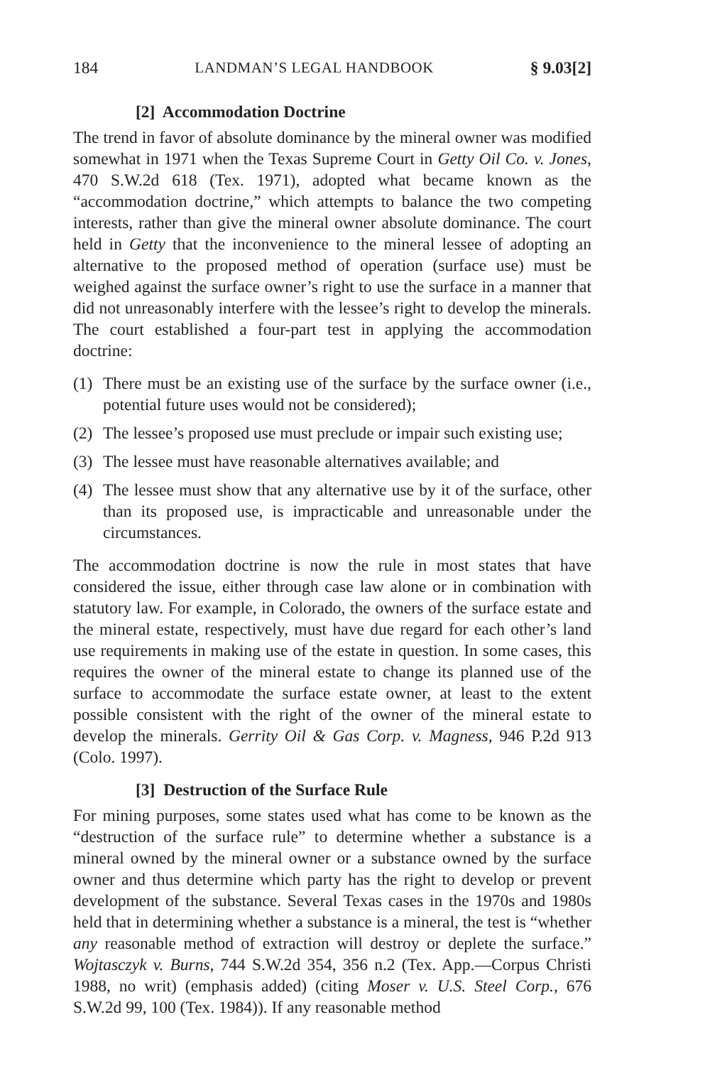184 LANDMAN’S LEGAL HANDBOOK § 9.03[2]
[2] Accommodation Doctrine
The trend in favor of absolute dominance by the mineral owner was modified somewhat in 1971 when the Texas Supreme Court in Getty Oil Co. v. Jones, 470 S.W.2d 618 (Tex. 1971), adopted what became known as the “accommodation doctrine,” which attempts to balance the two competing interests, rather than give the mineral owner absolute dominance. The court held in Getty that the inconvenience to the mineral lessee of adopting an alternative to the proposed method of operation (surface use) must be weighed against the surface owner’s right to use the surface in a manner that did not unreasonably interfere with the lessee’s right to develop the minerals. The court established a four-part test in applying the accommodation doctrine:
(1) There must be an existing use of the surface by the surface owner (i.e., potential future uses would not be considered);
(2) The lessee’s proposed use must preclude or impair such existing use;
(3) The lessee must have reasonable alternatives available; and
(4) The lessee must show that any alternative use by it of the surface, other than its proposed use, is impracticable and unreasonable under the circumstances.
The accommodation doctrine is now the rule in most states that have considered the issue, either through case law alone or in combination with statutory law. For example, in Colorado, the owners of the surface estate and the mineral estate, respectively, must have due regard for each other’s land use requirements in making use of the estate in question. In some cases, this requires the owner of the mineral estate to change its planned use of the surface to accommodate the surface estate owner, at least to the extent possible consistent with the right of the owner of the mineral estate to develop the minerals. Gerrity Oil & Gas Corp. v. Magness, 946 P.2d 913 (Colo. 1997).
[3] Destruction of the Surface Rule
For mining purposes, some states used what has come to be known as the “destruction of the surface rule” to determine whether a substance is a mineral owned by the mineral owner or a substance owned by the surface owner and thus determine which party has the right to develop or prevent development of the substance. Several Texas cases in the 1970s and 1980s held that in determining whether a substance is a mineral, the test is “whether any reasonable method of extraction will destroy or deplete the surface.” Wojtasczyk v. Burns, 744 S.W.2d 354, 356 n.2 (Tex. App.—Corpus Christi 1988, no writ) (emphasis added) (citing Moser v. U.S. Steel Corp., 676 S.W.2d 99, 100 (Tex. 1984)). If any reasonable method